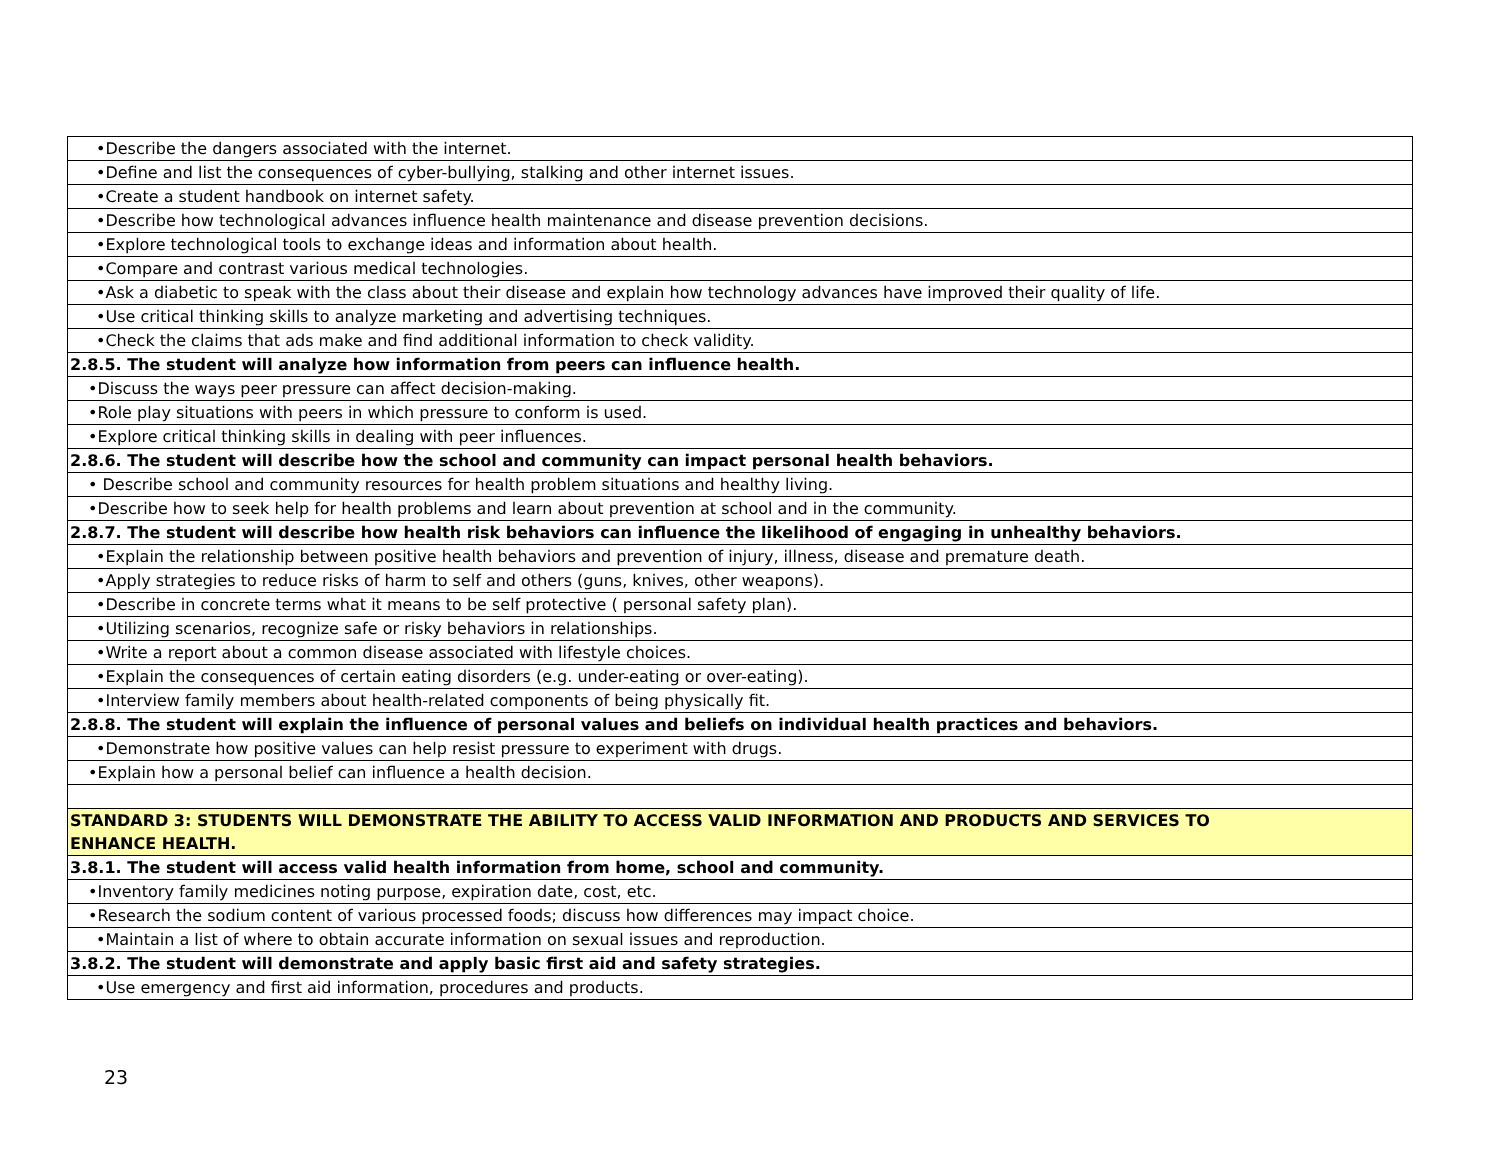| •Describe the dangers associated with the internet. |
| •Define and list the consequences of cyber-bullying, stalking and other internet issues. |
| •Create a student handbook on internet safety. |
| •Describe how technological advances influence health maintenance and disease prevention decisions. |
| •Explore technological tools to exchange ideas and information about health. |
| •Compare and contrast various medical technologies. |
| •Ask a diabetic to speak with the class about their disease and explain how technology advances have improved their quality of life. |
| •Use critical thinking skills to analyze marketing and advertising techniques. |
| •Check the claims that ads make and find additional information to check validity. |
| 2.8.5. The student will analyze how information from peers can influence health. |
| •Discuss the ways peer pressure can affect decision-making. |
| •Role play situations with peers in which pressure to conform is used. |
| •Explore critical thinking skills in dealing with peer influences. |
| 2.8.6. The student will describe how the school and community can impact personal health behaviors. |
| • Describe school and community resources for health problem situations and healthy living. |
| •Describe how to seek help for health problems and learn about prevention at school and in the community. |
| 2.8.7. The student will describe how health risk behaviors can influence the likelihood of engaging in unhealthy behaviors. |
| •Explain the relationship between positive health behaviors and prevention of injury, illness, disease and premature death. |
| •Apply strategies to reduce risks of harm to self and others (guns, knives, other weapons). |
| •Describe in concrete terms what it means to be self protective ( personal safety plan). |
| •Utilizing scenarios, recognize safe or risky behaviors in relationships. |
| •Write a report about a common disease associated with lifestyle choices. |
| •Explain the consequences of certain eating disorders (e.g. under-eating or over-eating). |
| •Interview family members about health-related components of being physically fit. |
| 2.8.8. The student will explain the influence of personal values and beliefs on individual health practices and behaviors. |
| •Demonstrate how positive values can help resist pressure to experiment with drugs. |
| •Explain how a personal belief can influence a health decision. |
| STANDARD 3: STUDENTS WILL DEMONSTRATE THE ABILITY TO ACCESS VALID INFORMATION AND PRODUCTS AND SERVICES TO ENHANCE HEALTH. |
| 3.8.1. The student will access valid health information from home, school and community. |
| •Inventory family medicines noting purpose, expiration date, cost, etc. |
| •Research the sodium content of various processed foods; discuss how differences may impact choice. |
| •Maintain a list of where to obtain accurate information on sexual issues and reproduction. |
| 3.8.2. The student will demonstrate and apply basic first aid and safety strategies. |
| •Use emergency and first aid information, procedures and products. |
23